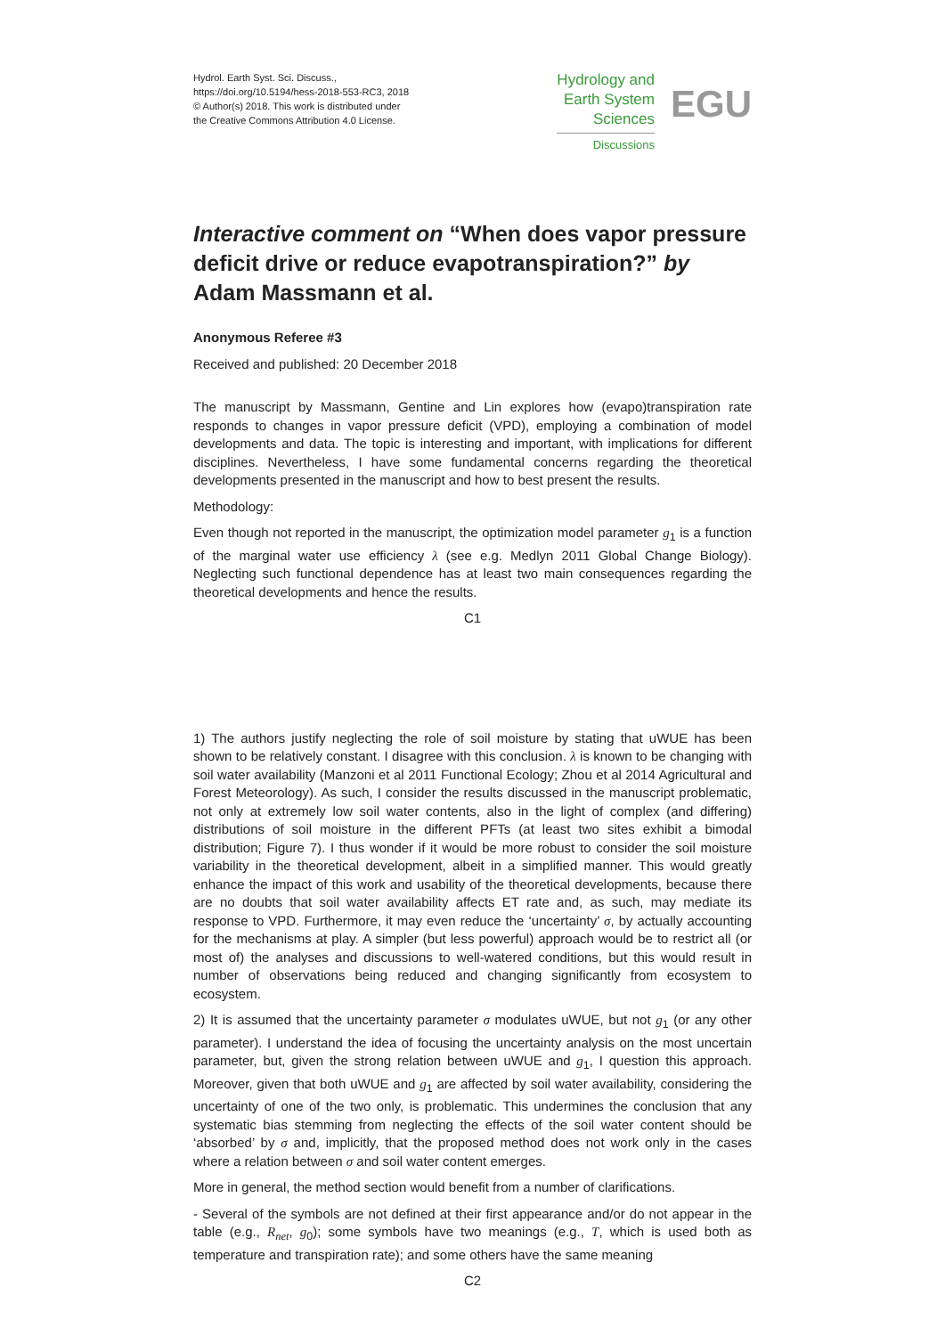Hydrol. Earth Syst. Sci. Discuss.,
https://doi.org/10.5194/hess-2018-553-RC3, 2018
© Author(s) 2018. This work is distributed under
the Creative Commons Attribution 4.0 License.
Hydrology and
Earth System
Sciences
Discussions
EGU
Interactive comment on “When does vapor pressure deficit drive or reduce evapotranspiration?” by Adam Massmann et al.
Anonymous Referee #3
Received and published: 20 December 2018
The manuscript by Massmann, Gentine and Lin explores how (evapo)transpiration rate responds to changes in vapor pressure deficit (VPD), employing a combination of model developments and data. The topic is interesting and important, with implications for different disciplines. Nevertheless, I have some fundamental concerns regarding the theoretical developments presented in the manuscript and how to best present the results.
Methodology:
Even though not reported in the manuscript, the optimization model parameter g<sub>1</sub> is a function of the marginal water use efficiency λ (see e.g. Medlyn 2011 Global Change Biology). Neglecting such functional dependence has at least two main consequences regarding the theoretical developments and hence the results.
C1
1) The authors justify neglecting the role of soil moisture by stating that uWUE has been shown to be relatively constant. I disagree with this conclusion. λ is known to be changing with soil water availability (Manzoni et al 2011 Functional Ecology; Zhou et al 2014 Agricultural and Forest Meteorology). As such, I consider the results discussed in the manuscript problematic, not only at extremely low soil water contents, also in the light of complex (and differing) distributions of soil moisture in the different PFTs (at least two sites exhibit a bimodal distribution; Figure 7). I thus wonder if it would be more robust to consider the soil moisture variability in the theoretical development, albeit in a simplified manner. This would greatly enhance the impact of this work and usability of the theoretical developments, because there are no doubts that soil water availability affects ET rate and, as such, may mediate its response to VPD. Furthermore, it may even reduce the ‘uncertainty’ σ, by actually accounting for the mechanisms at play. A simpler (but less powerful) approach would be to restrict all (or most of) the analyses and discussions to well-watered conditions, but this would result in number of observations being reduced and changing significantly from ecosystem to ecosystem.
2) It is assumed that the uncertainty parameter σ modulates uWUE, but not g<sub>1</sub> (or any other parameter). I understand the idea of focusing the uncertainty analysis on the most uncertain parameter, but, given the strong relation between uWUE and g<sub>1</sub>, I question this approach. Moreover, given that both uWUE and g<sub>1</sub> are affected by soil water availability, considering the uncertainty of one of the two only, is problematic. This undermines the conclusion that any systematic bias stemming from neglecting the effects of the soil water content should be ‘absorbed’ by σ and, implicitly, that the proposed method does not work only in the cases where a relation between σ and soil water content emerges.
More in general, the method section would benefit from a number of clarifications.
- Several of the symbols are not defined at their first appearance and/or do not appear in the table (e.g., R<sub>net</sub>, g<sub>0</sub>); some symbols have two meanings (e.g., T, which is used both as temperature and transpiration rate); and some others have the same meaning
C2